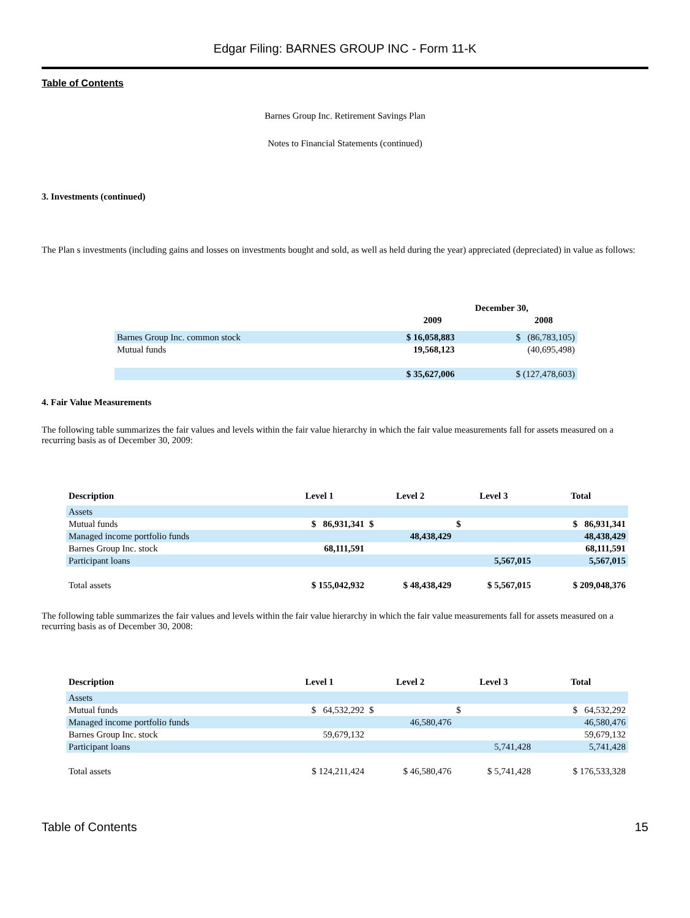Edgar Filing: BARNES GROUP INC - Form 11-K
Table of Contents
Barnes Group Inc. Retirement Savings Plan
Notes to Financial Statements (continued)
3. Investments (continued)
The Plan s investments (including gains and losses on investments bought and sold, as well as held during the year) appreciated (depreciated) in value as follows:
| | December 30, | |
| --- | --- | --- |
| | 2009 | 2008 |
| Barnes Group Inc. common stock | $ 16,058,883 | $ (86,783,105) |
| Mutual funds | 19,568,123 | (40,695,498) |
| | $ 35,627,006 | $ (127,478,603) |
4. Fair Value Measurements
The following table summarizes the fair values and levels within the fair value hierarchy in which the fair value measurements fall for assets measured on a recurring basis as of December 30, 2009:
| Description | Level 1 | Level 2 | Level 3 | Total |
| --- | --- | --- | --- | --- |
| Assets | | | | |
| Mutual funds | $ 86,931,341 | $ | $ | $ 86,931,341 |
| Managed income portfolio funds | | 48,438,429 | | 48,438,429 |
| Barnes Group Inc. stock | 68,111,591 | | | 68,111,591 |
| Participant loans | | | 5,567,015 | 5,567,015 |
| Total assets | $ 155,042,932 | $ 48,438,429 | $ 5,567,015 | $ 209,048,376 |
The following table summarizes the fair values and levels within the fair value hierarchy in which the fair value measurements fall for assets measured on a recurring basis as of December 30, 2008:
| Description | Level 1 | Level 2 | Level 3 | Total |
| --- | --- | --- | --- | --- |
| Assets | | | | |
| Mutual funds | $ 64,532,292 | $ | $ | $ 64,532,292 |
| Managed income portfolio funds | | 46,580,476 | | 46,580,476 |
| Barnes Group Inc. stock | 59,679,132 | | | 59,679,132 |
| Participant loans | | | 5,741,428 | 5,741,428 |
| Total assets | $ 124,211,424 | $ 46,580,476 | $ 5,741,428 | $ 176,533,328 |
Table of Contents 15